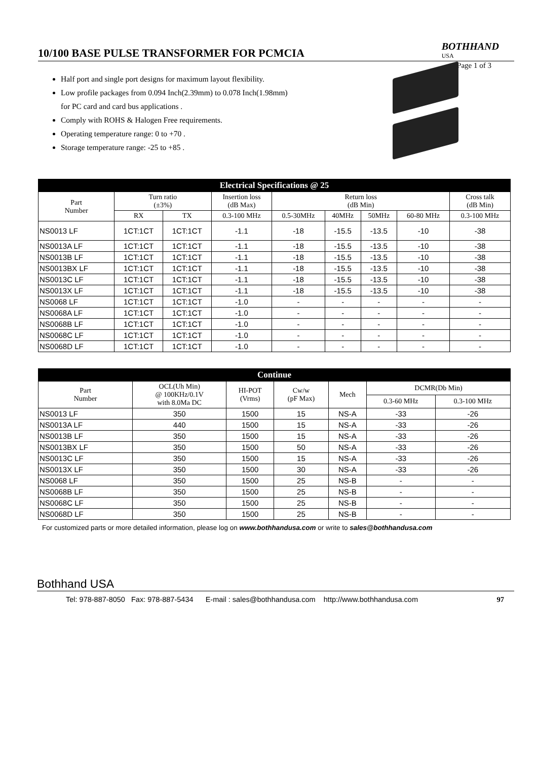10/100 BASE PULSE TRANSFORMER FOR PCMCIA
BOTHHAND
USA
Page 1 of 3
Half port and single port designs for maximum layout flexibility.
Low profile packages from 0.094 Inch(2.39mm) to 0.078 Inch(1.98mm)
for PC card and card bus applications .
Comply with ROHS & Halogen Free requirements.
Operating temperature range: 0 to +70 .
Storage temperature range: -25 to +85 .
| Electrical Specifications @ 25 | | | | | | | | |
| --- | --- | --- | --- | --- | --- | --- | --- | --- |
| Part Number | Turn ratio (±3%) | | Insertion loss (dB Max) | Return loss (dB Min) | | | | Cross talk (dB Min) |
| | RX | TX | 0.3-100 MHz | 0.5-30MHz | 40MHz | 50MHz | 60-80 MHz | 0.3-100 MHz |
| NS0013 LF | 1CT:1CT | 1CT:1CT | -1.1 | -18 | -15.5 | -13.5 | -10 | -38 |
| NS0013A LF | 1CT:1CT | 1CT:1CT | -1.1 | -18 | -15.5 | -13.5 | -10 | -38 |
| NS0013B LF | 1CT:1CT | 1CT:1CT | -1.1 | -18 | -15.5 | -13.5 | -10 | -38 |
| NS0013BX LF | 1CT:1CT | 1CT:1CT | -1.1 | -18 | -15.5 | -13.5 | -10 | -38 |
| NS0013C LF | 1CT:1CT | 1CT:1CT | -1.1 | -18 | -15.5 | -13.5 | -10 | -38 |
| NS0013X LF | 1CT:1CT | 1CT:1CT | -1.1 | -18 | -15.5 | -13.5 | -10 | -38 |
| NS0068 LF | 1CT:1CT | 1CT:1CT | -1.0 | - | - | - | - | - |
| NS0068A LF | 1CT:1CT | 1CT:1CT | -1.0 | - | - | - | - | - |
| NS0068B LF | 1CT:1CT | 1CT:1CT | -1.0 | - | - | - | - | - |
| NS0068C LF | 1CT:1CT | 1CT:1CT | -1.0 | - | - | - | - | - |
| NS0068D LF | 1CT:1CT | 1CT:1CT | -1.0 | - | - | - | - | - |
| Continue | | | | | | |
| --- | --- | --- | --- | --- | --- | --- |
| Part Number | OCL(Uh Min) @ 100KHz/0.1V with 8.0Ma DC | HI-POT (Vrms) | Cw/w (pF Max) | Mech | DCMR(Db Min) | |
| | | | | | 0.3-60 MHz | 0.3-100 MHz |
| NS0013 LF | 350 | 1500 | 15 | NS-A | -33 | -26 |
| NS0013A LF | 440 | 1500 | 15 | NS-A | -33 | -26 |
| NS0013B LF | 350 | 1500 | 15 | NS-A | -33 | -26 |
| NS0013BX LF | 350 | 1500 | 50 | NS-A | -33 | -26 |
| NS0013C LF | 350 | 1500 | 15 | NS-A | -33 | -26 |
| NS0013X LF | 350 | 1500 | 30 | NS-A | -33 | -26 |
| NS0068 LF | 350 | 1500 | 25 | NS-B | - | - |
| NS0068B LF | 350 | 1500 | 25 | NS-B | - | - |
| NS0068C LF | 350 | 1500 | 25 | NS-B | - | - |
| NS0068D LF | 350 | 1500 | 25 | NS-B | - | - |
For customized parts or more detailed information, please log on www.bothhandusa.com or write to sales@bothhandusa.com
Bothhand USA
Tel: 978-887-8050 Fax: 978-887-5434 E-mail : sales@bothhandusa.com http://www.bothhandusa.com 97